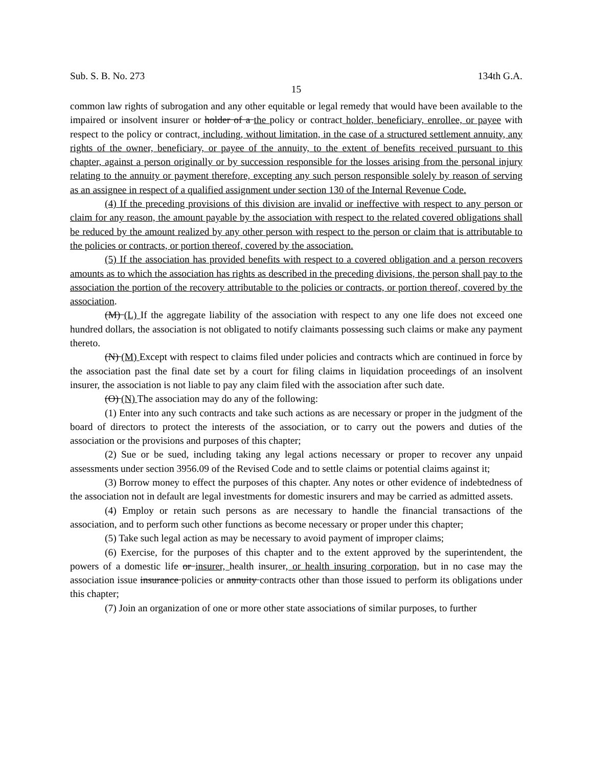Sub. S. B. No. 273 134th G.A.
15
common law rights of subrogation and any other equitable or legal remedy that would have been available to the impaired or insolvent insurer or holder of a the policy or contract holder, beneficiary, enrollee, or payee with respect to the policy or contract, including, without limitation, in the case of a structured settlement annuity, any rights of the owner, beneficiary, or payee of the annuity, to the extent of benefits received pursuant to this chapter, against a person originally or by succession responsible for the losses arising from the personal injury relating to the annuity or payment therefore, excepting any such person responsible solely by reason of serving as an assignee in respect of a qualified assignment under section 130 of the Internal Revenue Code.
(4) If the preceding provisions of this division are invalid or ineffective with respect to any person or claim for any reason, the amount payable by the association with respect to the related covered obligations shall be reduced by the amount realized by any other person with respect to the person or claim that is attributable to the policies or contracts, or portion thereof, covered by the association.
(5) If the association has provided benefits with respect to a covered obligation and a person recovers amounts as to which the association has rights as described in the preceding divisions, the person shall pay to the association the portion of the recovery attributable to the policies or contracts, or portion thereof, covered by the association.
(M) (L) If the aggregate liability of the association with respect to any one life does not exceed one hundred dollars, the association is not obligated to notify claimants possessing such claims or make any payment thereto.
(N) (M) Except with respect to claims filed under policies and contracts which are continued in force by the association past the final date set by a court for filing claims in liquidation proceedings of an insolvent insurer, the association is not liable to pay any claim filed with the association after such date.
(O) (N) The association may do any of the following:
(1) Enter into any such contracts and take such actions as are necessary or proper in the judgment of the board of directors to protect the interests of the association, or to carry out the powers and duties of the association or the provisions and purposes of this chapter;
(2) Sue or be sued, including taking any legal actions necessary or proper to recover any unpaid assessments under section 3956.09 of the Revised Code and to settle claims or potential claims against it;
(3) Borrow money to effect the purposes of this chapter. Any notes or other evidence of indebtedness of the association not in default are legal investments for domestic insurers and may be carried as admitted assets.
(4) Employ or retain such persons as are necessary to handle the financial transactions of the association, and to perform such other functions as become necessary or proper under this chapter;
(5) Take such legal action as may be necessary to avoid payment of improper claims;
(6) Exercise, for the purposes of this chapter and to the extent approved by the superintendent, the powers of a domestic life or insurer, health insurer, or health insuring corporation, but in no case may the association issue insurance policies or annuity contracts other than those issued to perform its obligations under this chapter;
(7) Join an organization of one or more other state associations of similar purposes, to further